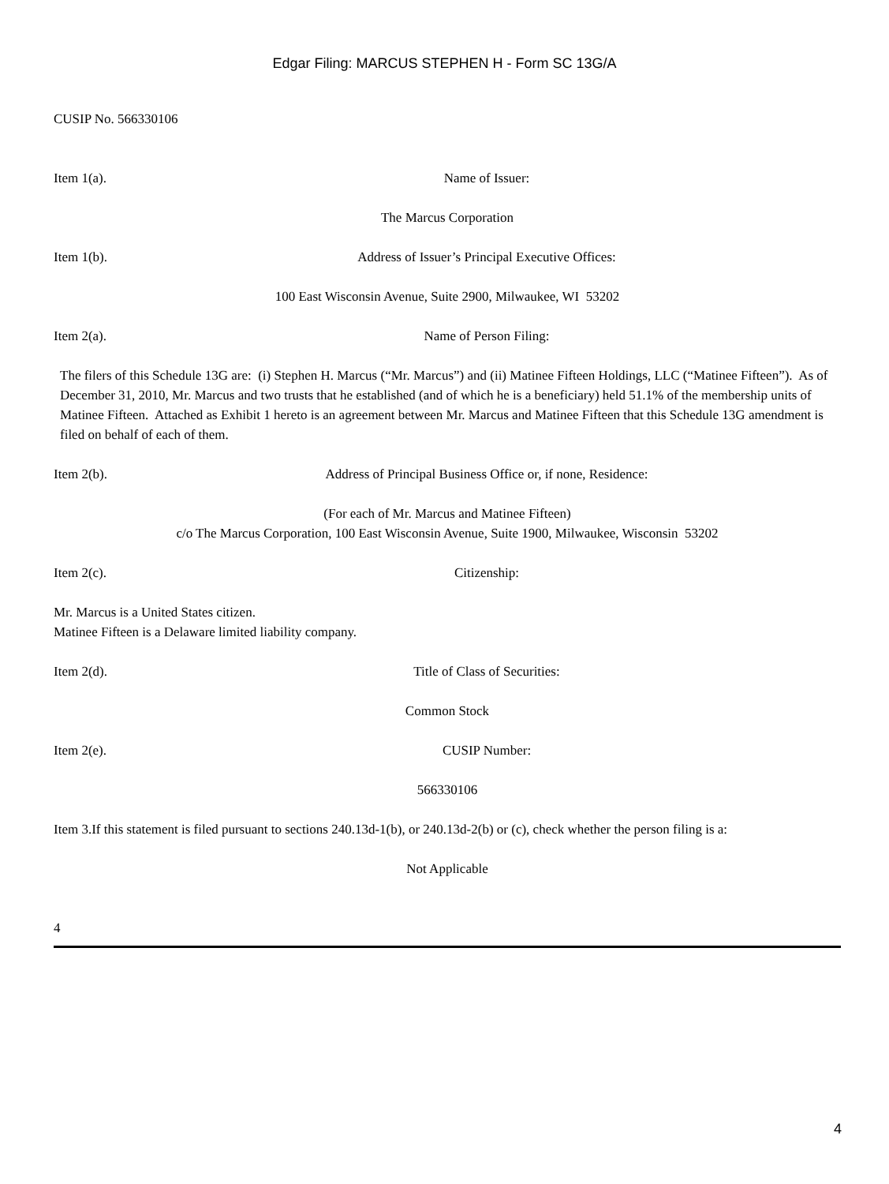Edgar Filing: MARCUS STEPHEN H - Form SC 13G/A
CUSIP No. 566330106
Item 1(a). Name of Issuer:
The Marcus Corporation
Item 1(b). Address of Issuer’s Principal Executive Offices:
100 East Wisconsin Avenue, Suite 2900, Milwaukee, WI 53202
Item 2(a). Name of Person Filing:
The filers of this Schedule 13G are: (i) Stephen H. Marcus (“Mr. Marcus”) and (ii) Matinee Fifteen Holdings, LLC (“Matinee Fifteen”). As of December 31, 2010, Mr. Marcus and two trusts that he established (and of which he is a beneficiary) held 51.1% of the membership units of Matinee Fifteen. Attached as Exhibit 1 hereto is an agreement between Mr. Marcus and Matinee Fifteen that this Schedule 13G amendment is filed on behalf of each of them.
Item 2(b). Address of Principal Business Office or, if none, Residence:
(For each of Mr. Marcus and Matinee Fifteen)
c/o The Marcus Corporation, 100 East Wisconsin Avenue, Suite 1900, Milwaukee, Wisconsin 53202
Item 2(c). Citizenship:
Mr. Marcus is a United States citizen.
Matinee Fifteen is a Delaware limited liability company.
Item 2(d). Title of Class of Securities:
Common Stock
Item 2(e). CUSIP Number:
566330106
Item 3.If this statement is filed pursuant to sections 240.13d-1(b), or 240.13d-2(b) or (c), check whether the person filing is a:
Not Applicable
4
4